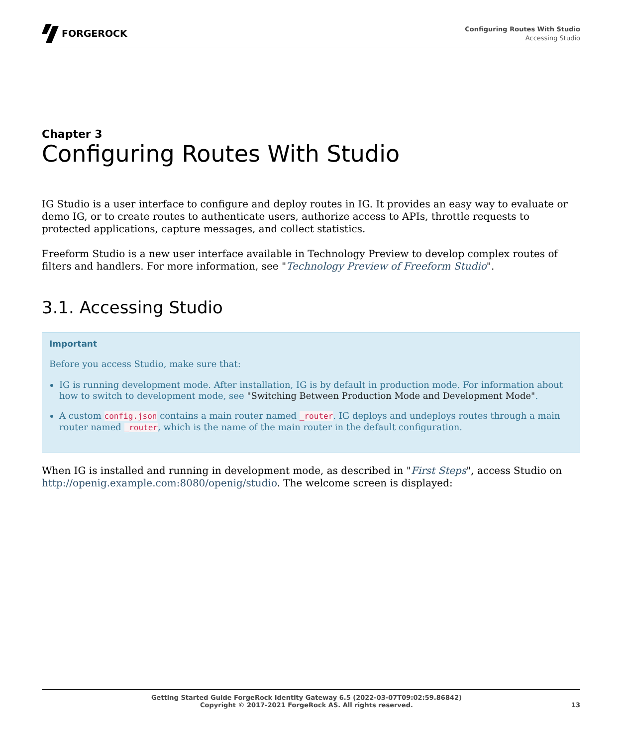FORGEROCK
Configuring Routes With Studio
Accessing Studio
Chapter 3
Configuring Routes With Studio
IG Studio is a user interface to configure and deploy routes in IG. It provides an easy way to evaluate or demo IG, or to create routes to authenticate users, authorize access to APIs, throttle requests to protected applications, capture messages, and collect statistics.
Freeform Studio is a new user interface available in Technology Preview to develop complex routes of filters and handlers. For more information, see "Technology Preview of Freeform Studio".
3.1. Accessing Studio
Important
Before you access Studio, make sure that:
IG is running development mode. After installation, IG is by default in production mode. For information about how to switch to development mode, see "Switching Between Production Mode and Development Mode".
A custom config.json contains a main router named _router. IG deploys and undeploys routes through a main router named _router, which is the name of the main router in the default configuration.
When IG is installed and running in development mode, as described in "First Steps", access Studio on http://openig.example.com:8080/openig/studio. The welcome screen is displayed:
Getting Started Guide ForgeRock Identity Gateway 6.5 (2022-03-07T09:02:59.86842)
Copyright © 2017-2021 ForgeRock AS. All rights reserved.
13